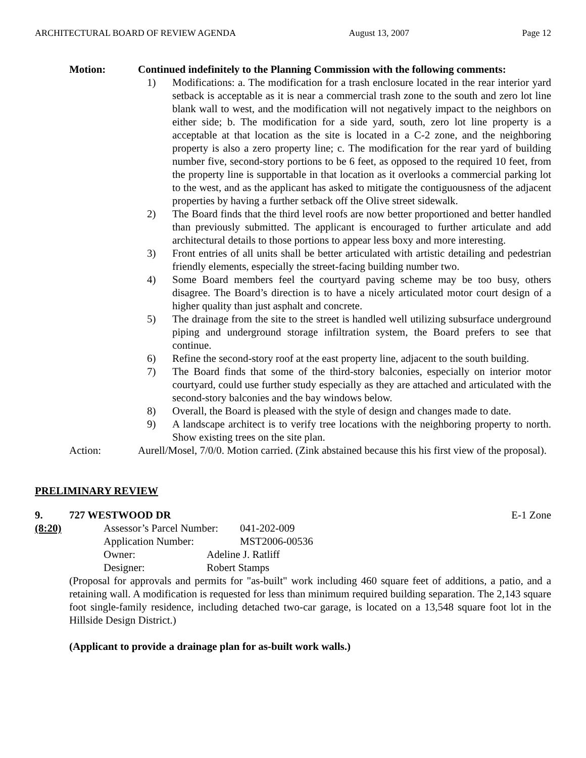ARCHITECTURAL BOARD OF REVIEW AGENDA August 13, 2007 Page 12
Motion: Continued indefinitely to the Planning Commission with the following comments:
1) Modifications: a. The modification for a trash enclosure located in the rear interior yard setback is acceptable as it is near a commercial trash zone to the south and zero lot line blank wall to west, and the modification will not negatively impact to the neighbors on either side; b. The modification for a side yard, south, zero lot line property is a acceptable at that location as the site is located in a C-2 zone, and the neighboring property is also a zero property line; c. The modification for the rear yard of building number five, second-story portions to be 6 feet, as opposed to the required 10 feet, from the property line is supportable in that location as it overlooks a commercial parking lot to the west, and as the applicant has asked to mitigate the contiguousness of the adjacent properties by having a further setback off the Olive street sidewalk.
2) The Board finds that the third level roofs are now better proportioned and better handled than previously submitted. The applicant is encouraged to further articulate and add architectural details to those portions to appear less boxy and more interesting.
3) Front entries of all units shall be better articulated with artistic detailing and pedestrian friendly elements, especially the street-facing building number two.
4) Some Board members feel the courtyard paving scheme may be too busy, others disagree. The Board’s direction is to have a nicely articulated motor court design of a higher quality than just asphalt and concrete.
5) The drainage from the site to the street is handled well utilizing subsurface underground piping and underground storage infiltration system, the Board prefers to see that continue.
6) Refine the second-story roof at the east property line, adjacent to the south building.
7) The Board finds that some of the third-story balconies, especially on interior motor courtyard, could use further study especially as they are attached and articulated with the second-story balconies and the bay windows below.
8) Overall, the Board is pleased with the style of design and changes made to date.
9) A landscape architect is to verify tree locations with the neighboring property to north. Show existing trees on the site plan.
Action: Aurell/Mosel, 7/0/0. Motion carried. (Zink abstained because this his first view of the proposal).
PRELIMINARY REVIEW
9. 727 WESTWOOD DR E-1 Zone
(8:20)
Assessor’s Parcel Number: 041-202-009
Application Number: MST2006-00536
Owner: Adeline J. Ratliff
Designer: Robert Stamps
(Proposal for approvals and permits for "as-built" work including 460 square feet of additions, a patio, and a retaining wall. A modification is requested for less than minimum required building separation. The 2,143 square foot single-family residence, including detached two-car garage, is located on a 13,548 square foot lot in the Hillside Design District.)
(Applicant to provide a drainage plan for as-built work walls.)